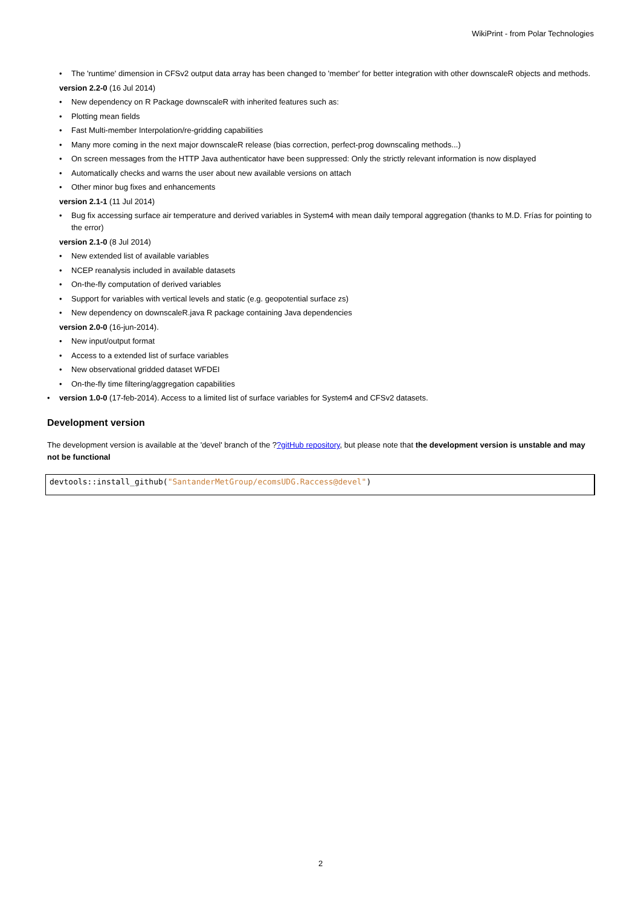WikiPrint - from Polar Technologies
• The 'runtime' dimension in CFSv2 output data array has been changed to 'member' for better integration with other downscaleR objects and methods.
version 2.2-0 (16 Jul 2014)
• New dependency on R Package downscaleR with inherited features such as:
• Plotting mean fields
• Fast Multi-member Interpolation/re-gridding capabilities
• Many more coming in the next major downscaleR release (bias correction, perfect-prog downscaling methods...)
• On screen messages from the HTTP Java authenticator have been suppressed: Only the strictly relevant information is now displayed
• Automatically checks and warns the user about new available versions on attach
• Other minor bug fixes and enhancements
version 2.1-1 (11 Jul 2014)
• Bug fix accessing surface air temperature and derived variables in System4 with mean daily temporal aggregation (thanks to M.D. Frías for pointing to the error)
version 2.1-0 (8 Jul 2014)
• New extended list of available variables
• NCEP reanalysis included in available datasets
• On-the-fly computation of derived variables
• Support for variables with vertical levels and static (e.g. geopotential surface zs)
• New dependency on downscaleR.java R package containing Java dependencies
version 2.0-0 (16-jun-2014).
• New input/output format
• Access to a extended list of surface variables
• New observational gridded dataset WFDEI
• On-the-fly time filtering/aggregation capabilities
• version 1.0-0 (17-feb-2014). Access to a limited list of surface variables for System4 and CFSv2 datasets.
Development version
The development version is available at the 'devel' branch of the ??gitHub repository, but please note that the development version is unstable and may not be functional
devtools::install_github("SantanderMetGroup/ecomsUDG.Raccess@devel")
2